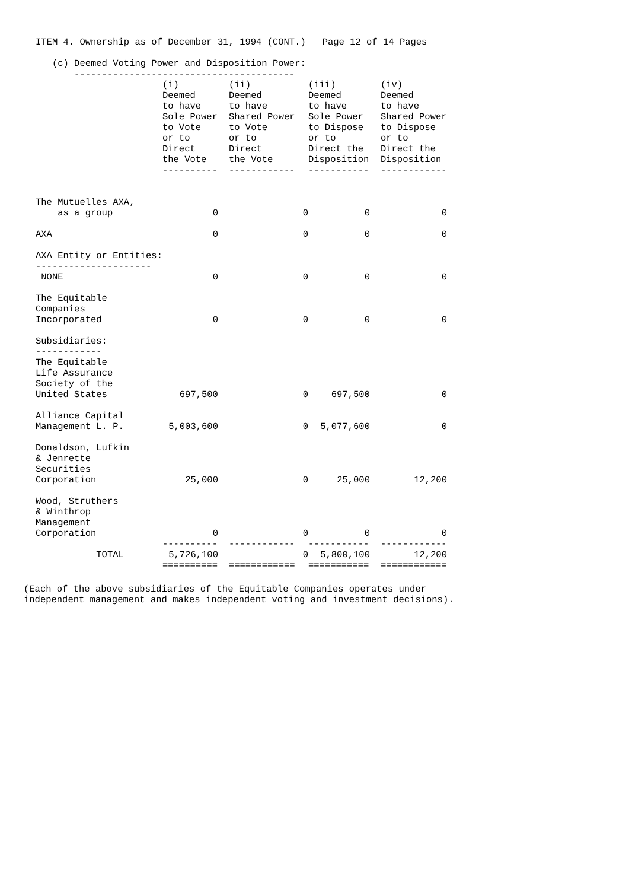ITEM 4. Ownership as of December 31, 1994 (CONT.)   Page 12 of 14 Pages

   (c) Deemed Voting Power and Disposition Power:
       ----------------------------------------
| | (i) Deemed to have Sole Power to Vote or to Direct the Vote ---------- | (ii) Deemed to have Shared Power to Vote or to Direct the Vote ------------ | (iii) Deemed to have Sole Power to Dispose or to Direct the Disposition ----------- | (iv) Deemed to have Shared Power to Dispose or to Direct the Disposition ------------ |
| --- | --- | --- | --- | --- |
| The Mutuelles AXA, as a group | 0 | 0 | 0 | 0 |
| AXA | 0 | 0 | 0 | 0 |
| AXA Entity or Entities: --------------------- | | | | |
| NONE | 0 | 0 | 0 | 0 |
| The Equitable Companies Incorporated | 0 | 0 | 0 | 0 |
| Subsidiaries: ------------ | | | | |
| The Equitable Life Assurance Society of the United States | 697,500 | 0 | 697,500 | 0 |
| Alliance Capital Management L. P. | 5,003,600 | 0 | 5,077,600 | 0 |
| Donaldson, Lufkin & Jenrette Securities Corporation | 25,000 | 0 | 25,000 | 12,200 |
| Wood, Struthers & Winthrop Management Corporation | 0 | 0 | 0 | 0 |
| | ---------- | ------------ | ----------- | ------------ |
| TOTAL | 5,726,100 | 0 | 5,800,100 | 12,200 |
| | ========== | ============ | =========== | ============ |
(Each of the above subsidiaries of the Equitable Companies operates under
independent management and makes independent voting and investment decisions).